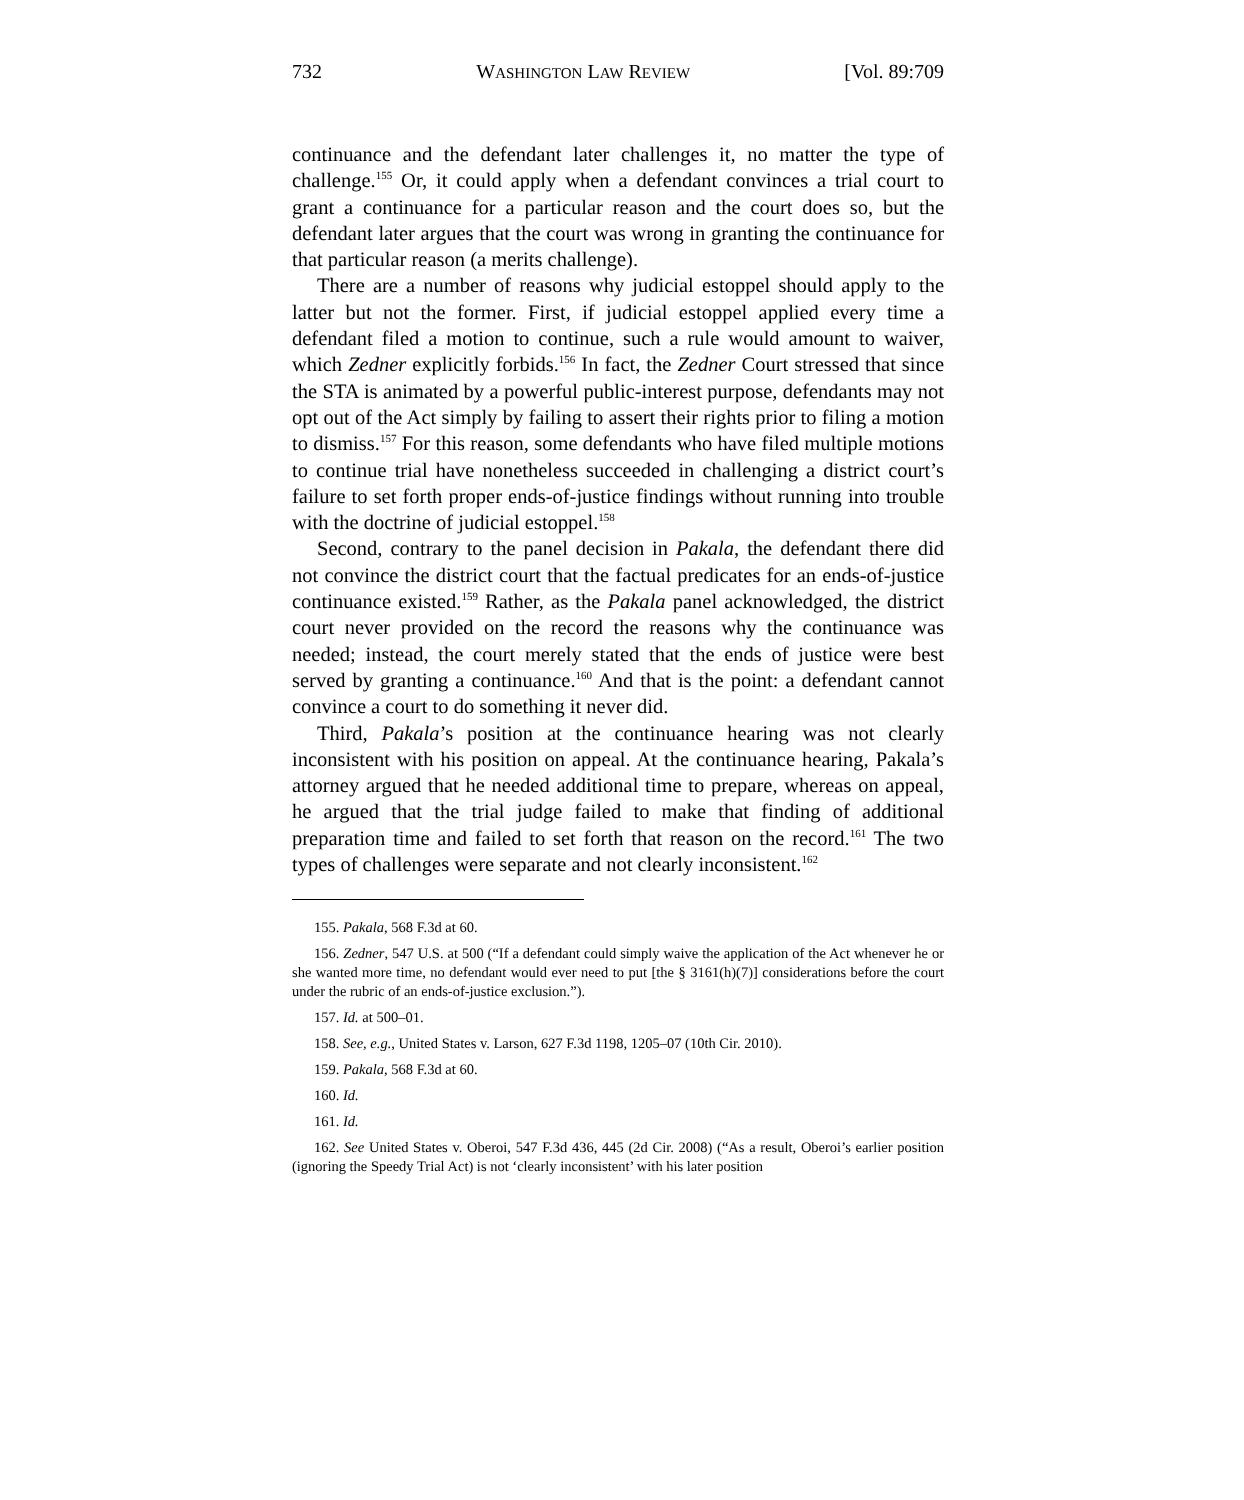732 WASHINGTON LAW REVIEW [Vol. 89:709
continuance and the defendant later challenges it, no matter the type of challenge.<sup>155</sup> Or, it could apply when a defendant convinces a trial court to grant a continuance for a particular reason and the court does so, but the defendant later argues that the court was wrong in granting the continuance for that particular reason (a merits challenge).
There are a number of reasons why judicial estoppel should apply to the latter but not the former. First, if judicial estoppel applied every time a defendant filed a motion to continue, such a rule would amount to waiver, which Zedner explicitly forbids.<sup>156</sup> In fact, the Zedner Court stressed that since the STA is animated by a powerful public-interest purpose, defendants may not opt out of the Act simply by failing to assert their rights prior to filing a motion to dismiss.<sup>157</sup> For this reason, some defendants who have filed multiple motions to continue trial have nonetheless succeeded in challenging a district court’s failure to set forth proper ends-of-justice findings without running into trouble with the doctrine of judicial estoppel.<sup>158</sup>
Second, contrary to the panel decision in Pakala, the defendant there did not convince the district court that the factual predicates for an ends-of-justice continuance existed.<sup>159</sup> Rather, as the Pakala panel acknowledged, the district court never provided on the record the reasons why the continuance was needed; instead, the court merely stated that the ends of justice were best served by granting a continuance.<sup>160</sup> And that is the point: a defendant cannot convince a court to do something it never did.
Third, Pakala’s position at the continuance hearing was not clearly inconsistent with his position on appeal. At the continuance hearing, Pakala’s attorney argued that he needed additional time to prepare, whereas on appeal, he argued that the trial judge failed to make that finding of additional preparation time and failed to set forth that reason on the record.<sup>161</sup> The two types of challenges were separate and not clearly inconsistent.<sup>162</sup>
155. Pakala, 568 F.3d at 60.
156. Zedner, 547 U.S. at 500 (“If a defendant could simply waive the application of the Act whenever he or she wanted more time, no defendant would ever need to put [the § 3161(h)(7)] considerations before the court under the rubric of an ends-of-justice exclusion.”).
157. Id. at 500–01.
158. See, e.g., United States v. Larson, 627 F.3d 1198, 1205–07 (10th Cir. 2010).
159. Pakala, 568 F.3d at 60.
160. Id.
161. Id.
162. See United States v. Oberoi, 547 F.3d 436, 445 (2d Cir. 2008) (“As a result, Oberoi’s earlier position (ignoring the Speedy Trial Act) is not ‘clearly inconsistent’ with his later position